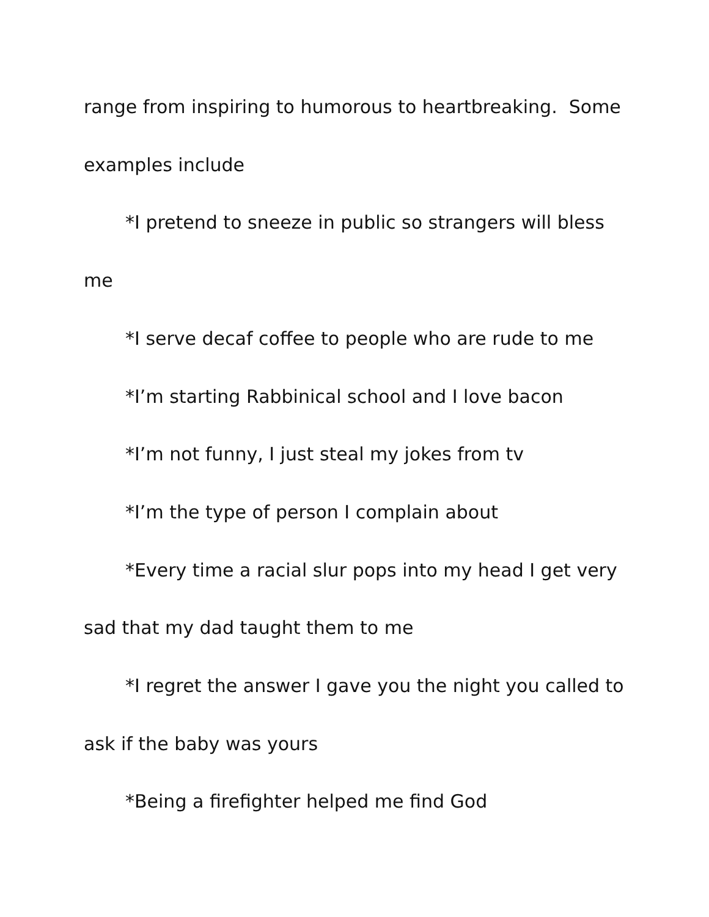range from inspiring to humorous to heartbreaking. Some examples include
*I pretend to sneeze in public so strangers will bless me
*I serve decaf coffee to people who are rude to me
*I’m starting Rabbinical school and I love bacon
*I’m not funny, I just steal my jokes from tv
*I’m the type of person I complain about
*Every time a racial slur pops into my head I get very sad that my dad taught them to me
*I regret the answer I gave you the night you called to ask if the baby was yours
*Being a firefighter helped me find God